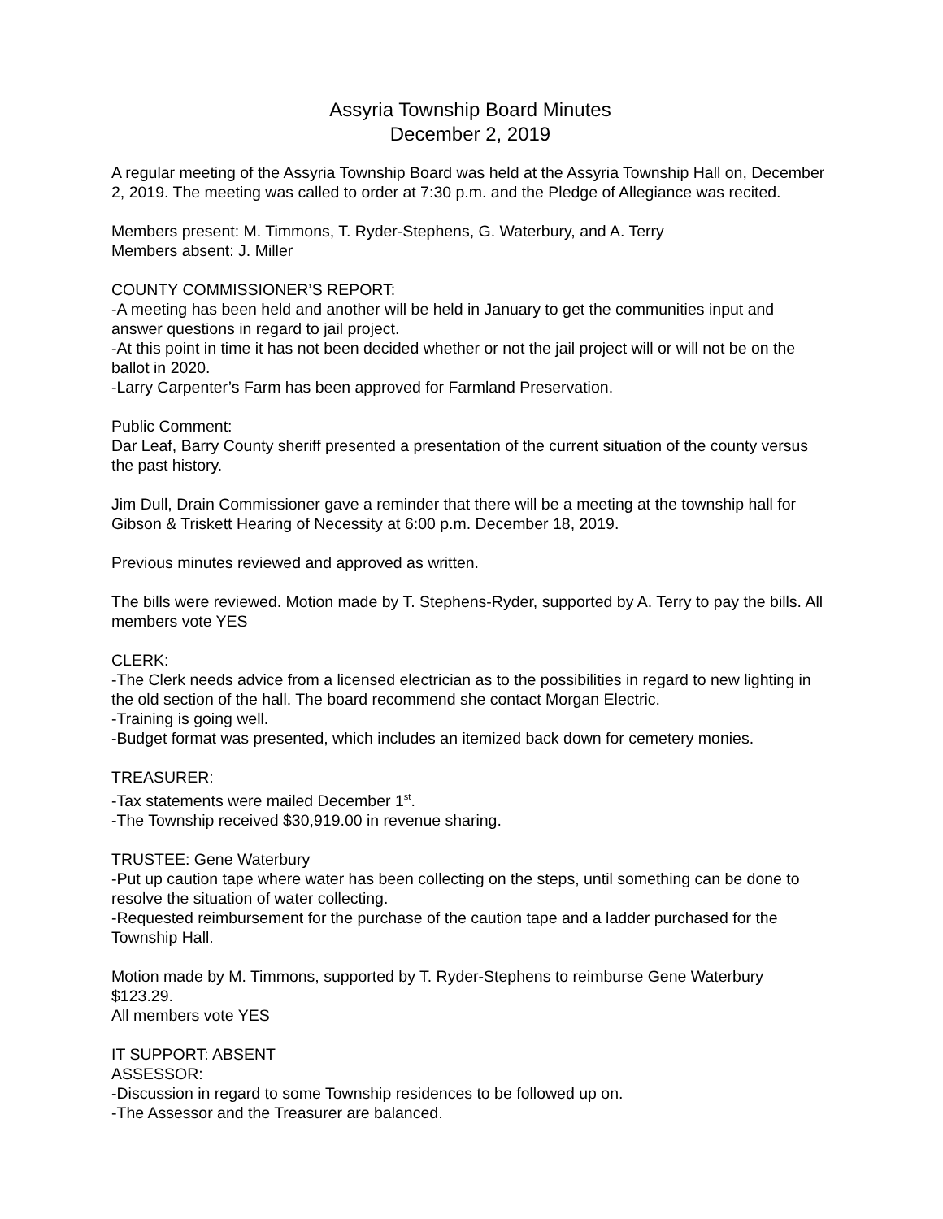Assyria Township Board Minutes
December 2, 2019
A regular meeting of the Assyria Township Board was held at the Assyria Township Hall on, December 2, 2019. The meeting was called to order at 7:30 p.m. and the Pledge of Allegiance was recited.
Members present: M. Timmons, T. Ryder-Stephens, G. Waterbury, and A. Terry
Members absent: J. Miller
COUNTY COMMISSIONER’S REPORT:
-A meeting has been held and another will be held in January to get the communities input and answer questions in regard to jail project.
-At this point in time it has not been decided whether or not the jail project will or will not be on the ballot in 2020.
-Larry Carpenter’s Farm has been approved for Farmland Preservation.
Public Comment:
Dar Leaf, Barry County sheriff presented a presentation of the current situation of the county versus the past history.
Jim Dull, Drain Commissioner gave a reminder that there will be a meeting at the township hall for Gibson & Triskett Hearing of Necessity at 6:00 p.m. December 18, 2019.
Previous minutes reviewed and approved as written.
The bills were reviewed. Motion made by T. Stephens-Ryder, supported by A. Terry to pay the bills. All members vote YES
CLERK:
-The Clerk needs advice from a licensed electrician as to the possibilities in regard to new lighting in the old section of the hall. The board recommend she contact Morgan Electric.
-Training is going well.
-Budget format was presented, which includes an itemized back down for cemetery monies.
TREASURER:
-Tax statements were mailed December 1<sup>st</sup>.
-The Township received $30,919.00 in revenue sharing.
TRUSTEE: Gene Waterbury
-Put up caution tape where water has been collecting on the steps, until something can be done to resolve the situation of water collecting.
-Requested reimbursement for the purchase of the caution tape and a ladder purchased for the Township Hall.
Motion made by M. Timmons, supported by T. Ryder-Stephens to reimburse Gene Waterbury $123.29.
All members vote YES
IT SUPPORT: ABSENT
ASSESSOR:
-Discussion in regard to some Township residences to be followed up on.
-The Assessor and the Treasurer are balanced.